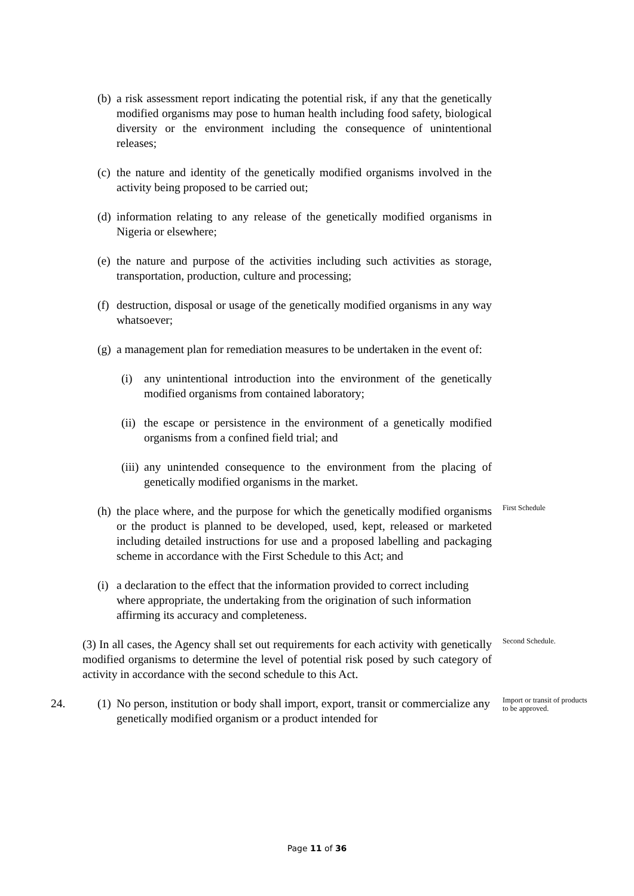(b) a risk assessment report indicating the potential risk, if any that the genetically modified organisms may pose to human health including food safety, biological diversity or the environment including the consequence of unintentional releases;
(c) the nature and identity of the genetically modified organisms involved in the activity being proposed to be carried out;
(d) information relating to any release of the genetically modified organisms in Nigeria or elsewhere;
(e) the nature and purpose of the activities including such activities as storage, transportation, production, culture and processing;
(f) destruction, disposal or usage of the genetically modified organisms in any way whatsoever;
(g) a management plan for remediation measures to be undertaken in the event of:
(i) any unintentional introduction into the environment of the genetically modified organisms from contained laboratory;
(ii) the escape or persistence in the environment of a genetically modified organisms from a confined field trial; and
(iii) any unintended consequence to the environment from the placing of genetically modified organisms in the market.
(h) the place where, and the purpose for which the genetically modified organisms or the product is planned to be developed, used, kept, released or marketed including detailed instructions for use and a proposed labelling and packaging scheme in accordance with the First Schedule to this Act; and
First Schedule
(i) a declaration to the effect that the information provided to correct including where appropriate, the undertaking from the origination of such information affirming its accuracy and completeness.
(3) In all cases, the Agency shall set out requirements for each activity with genetically modified organisms to determine the level of potential risk posed by such category of activity in accordance with the second schedule to this Act.
Second Schedule.
24. (1) No person, institution or body shall import, export, transit or commercialize any genetically modified organism or a product intended for
Import or transit of products to be approved.
Page 11 of 36